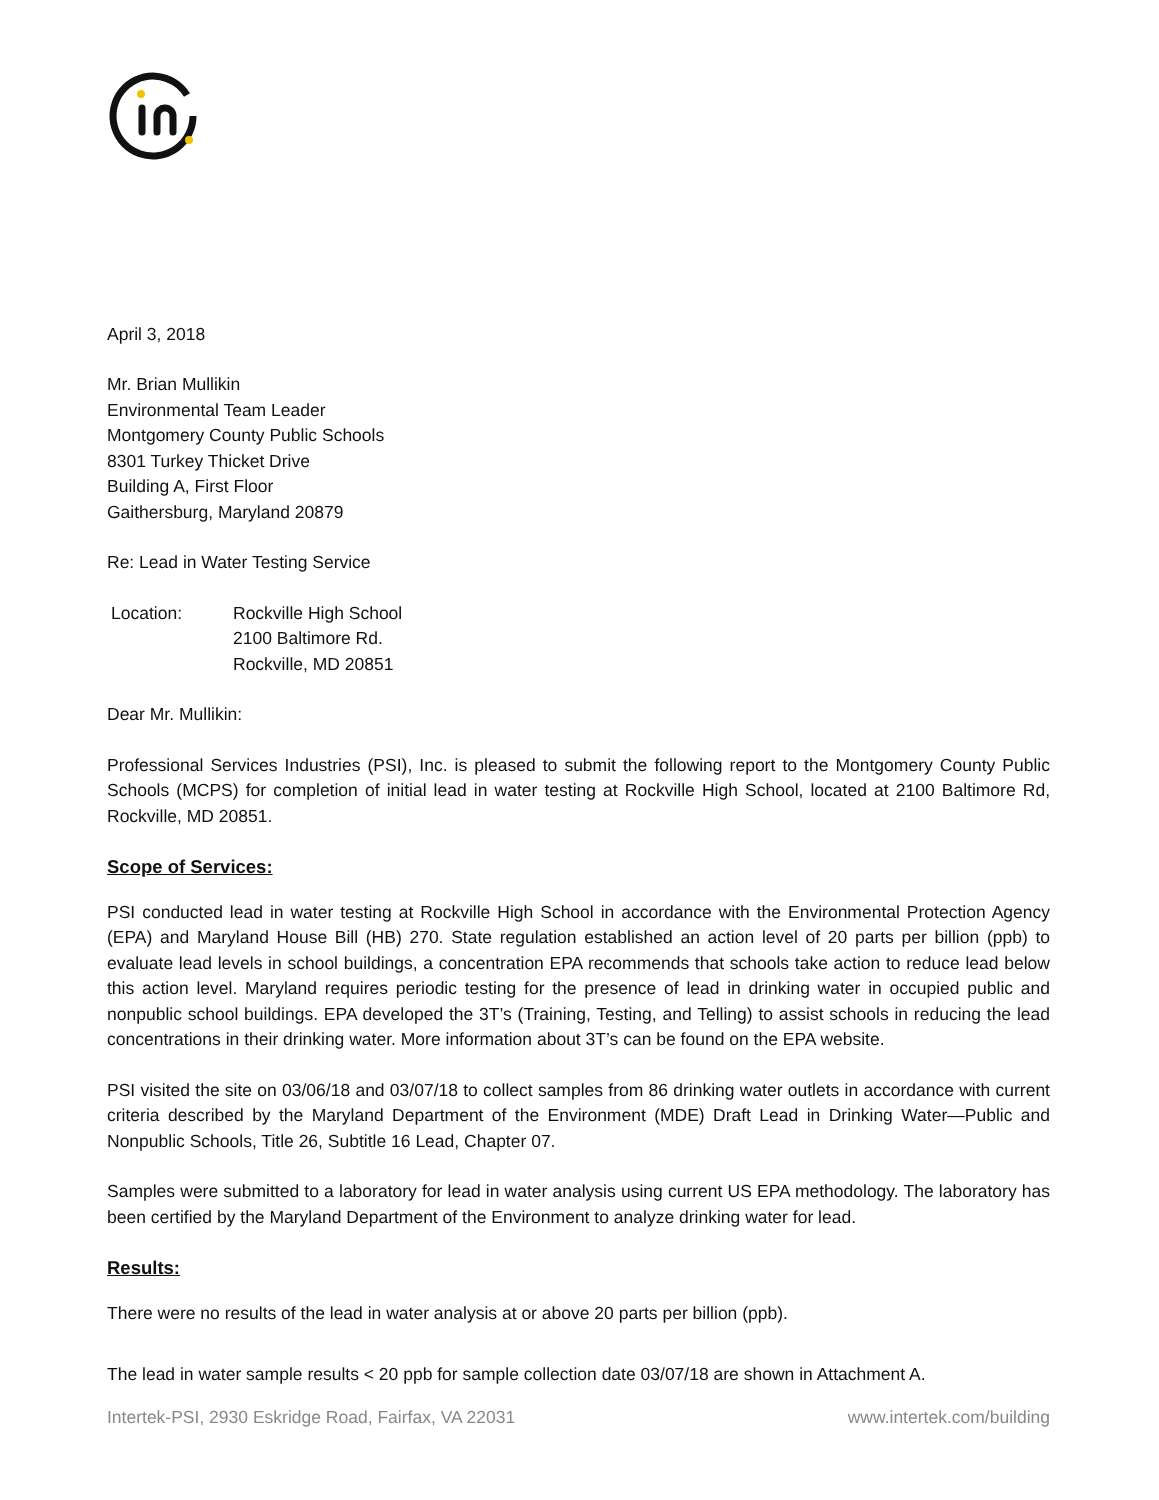April 3, 2018
Mr. Brian Mullikin
Environmental Team Leader
Montgomery County Public Schools
8301 Turkey Thicket Drive
Building A, First Floor
Gaithersburg, Maryland 20879
Re: Lead in Water Testing Service
Location: Rockville High School
2100 Baltimore Rd.
Rockville, MD 20851
Dear Mr. Mullikin:
Professional Services Industries (PSI), Inc. is pleased to submit the following report to the Montgomery County Public Schools (MCPS) for completion of initial lead in water testing at Rockville High School, located at 2100 Baltimore Rd, Rockville, MD 20851.
Scope of Services:
PSI conducted lead in water testing at Rockville High School in accordance with the Environmental Protection Agency (EPA) and Maryland House Bill (HB) 270. State regulation established an action level of 20 parts per billion (ppb) to evaluate lead levels in school buildings, a concentration EPA recommends that schools take action to reduce lead below this action level. Maryland requires periodic testing for the presence of lead in drinking water in occupied public and nonpublic school buildings. EPA developed the 3T’s (Training, Testing, and Telling) to assist schools in reducing the lead concentrations in their drinking water. More information about 3T’s can be found on the EPA website.
PSI visited the site on 03/06/18 and 03/07/18 to collect samples from 86 drinking water outlets in accordance with current criteria described by the Maryland Department of the Environment (MDE) Draft Lead in Drinking Water—Public and Nonpublic Schools, Title 26, Subtitle 16 Lead, Chapter 07.
Samples were submitted to a laboratory for lead in water analysis using current US EPA methodology. The laboratory has been certified by the Maryland Department of the Environment to analyze drinking water for lead.
Results:
There were no results of the lead in water analysis at or above 20 parts per billion (ppb).
The lead in water sample results < 20 ppb for sample collection date 03/07/18 are shown in Attachment A.
Intertek-PSI, 2930 Eskridge Road, Fairfax, VA 22031 www.intertek.com/building